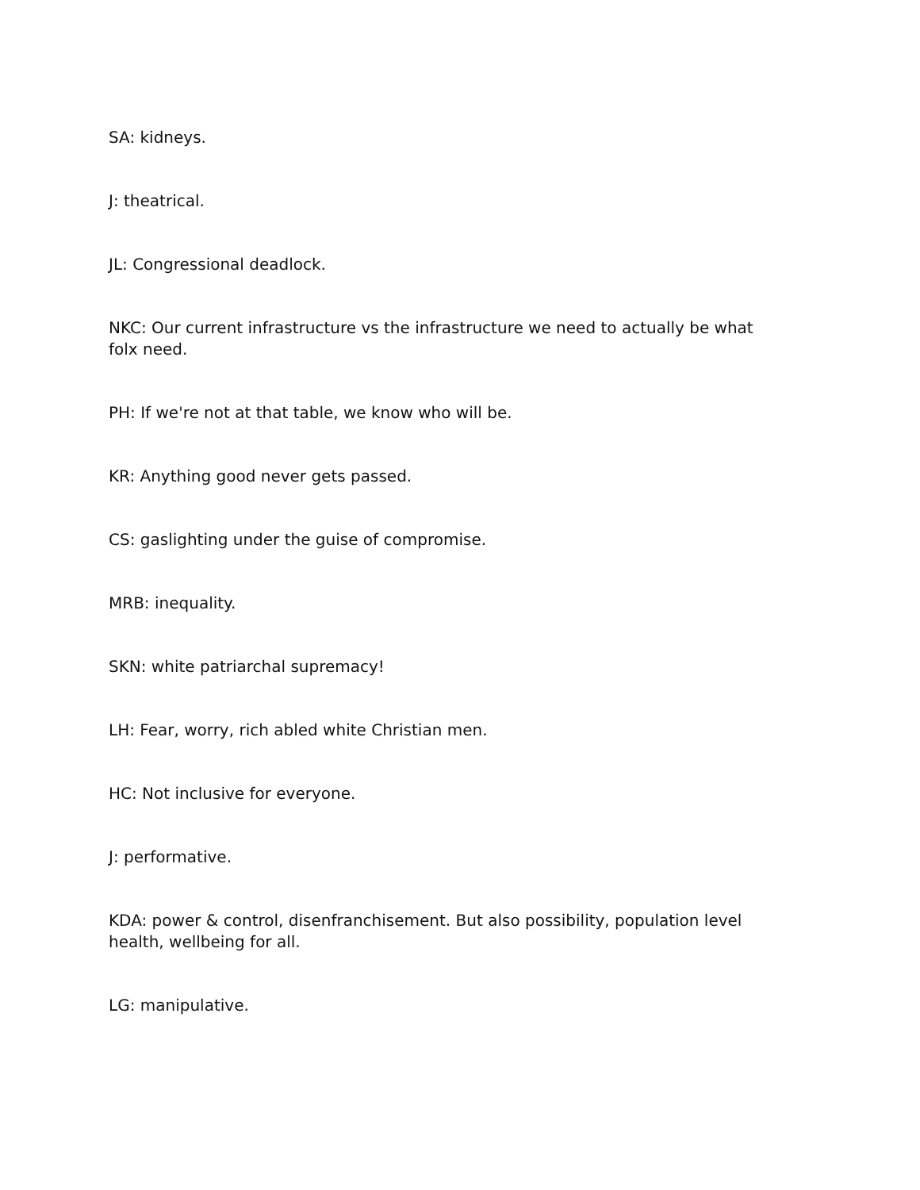SA: kidneys.
J: theatrical.
JL: Congressional deadlock.
NKC: Our current infrastructure vs the infrastructure we need to actually be what folx need.
PH: If we're not at that table, we know who will be.
KR: Anything good never gets passed.
CS: gaslighting under the guise of compromise.
MRB: inequality.
SKN: white patriarchal supremacy!
LH: Fear, worry, rich abled white Christian men.
HC: Not inclusive for everyone.
J: performative.
KDA: power & control, disenfranchisement. But also possibility, population level health, wellbeing for all.
LG: manipulative.